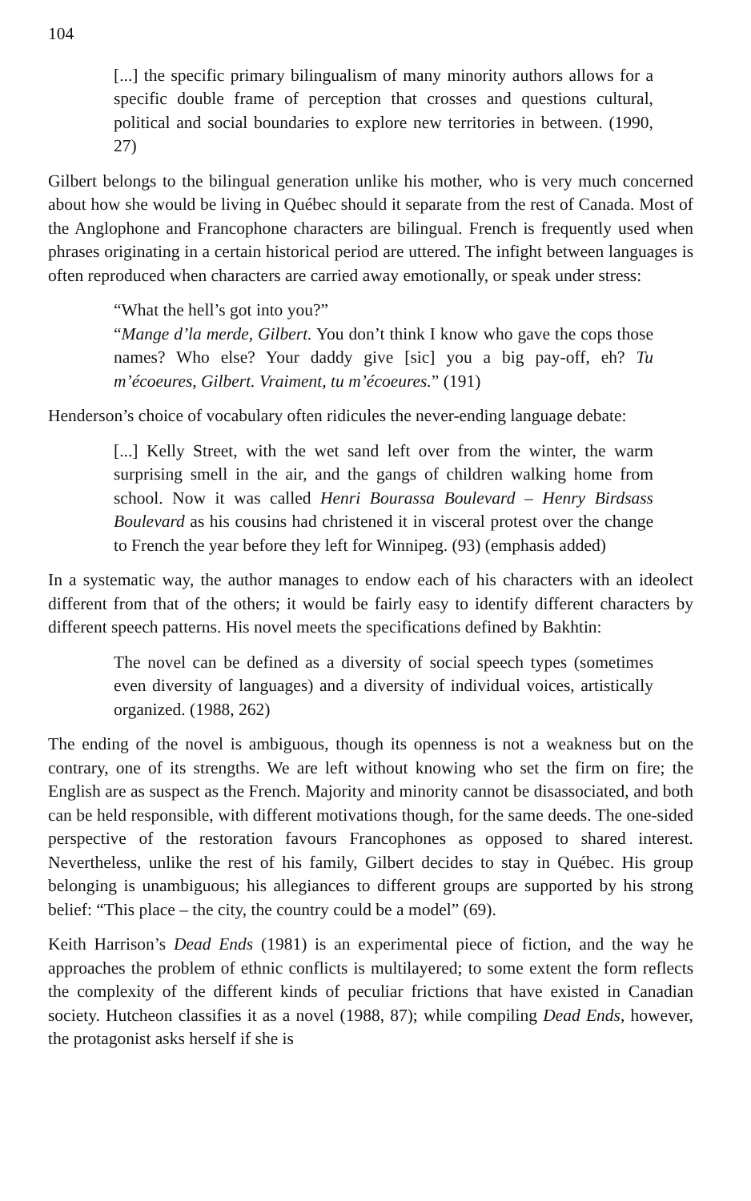104
[...] the specific primary bilingualism of many minority authors allows for a specific double frame of perception that crosses and questions cultural, political and social boundaries to explore new territories in between. (1990, 27)
Gilbert belongs to the bilingual generation unlike his mother, who is very much concerned about how she would be living in Québec should it separate from the rest of Canada. Most of the Anglophone and Francophone characters are bilingual. French is frequently used when phrases originating in a certain historical period are uttered. The infight between languages is often reproduced when characters are carried away emotionally, or speak under stress:
“What the hell’s got into you?”
“Mange d’la merde, Gilbert. You don’t think I know who gave the cops those names? Who else? Your daddy give [sic] you a big pay-off, eh? Tu m’écoeures, Gilbert. Vraiment, tu m’écoeures.” (191)
Henderson’s choice of vocabulary often ridicules the never-ending language debate:
[...] Kelly Street, with the wet sand left over from the winter, the warm surprising smell in the air, and the gangs of children walking home from school. Now it was called Henri Bourassa Boulevard – Henry Birdsass Boulevard as his cousins had christened it in visceral protest over the change to French the year before they left for Winnipeg. (93) (emphasis added)
In a systematic way, the author manages to endow each of his characters with an ideolect different from that of the others; it would be fairly easy to identify different characters by different speech patterns. His novel meets the specifications defined by Bakhtin:
The novel can be defined as a diversity of social speech types (sometimes even diversity of languages) and a diversity of individual voices, artistically organized. (1988, 262)
The ending of the novel is ambiguous, though its openness is not a weakness but on the contrary, one of its strengths. We are left without knowing who set the firm on fire; the English are as suspect as the French. Majority and minority cannot be disassociated, and both can be held responsible, with different motivations though, for the same deeds. The one-sided perspective of the restoration favours Francophones as opposed to shared interest. Nevertheless, unlike the rest of his family, Gilbert decides to stay in Québec. His group belonging is unambiguous; his allegiances to different groups are supported by his strong belief: “This place – the city, the country could be a model” (69).
Keith Harrison’s Dead Ends (1981) is an experimental piece of fiction, and the way he approaches the problem of ethnic conflicts is multilayered; to some extent the form reflects the complexity of the different kinds of peculiar frictions that have existed in Canadian society. Hutcheon classifies it as a novel (1988, 87); while compiling Dead Ends, however, the protagonist asks herself if she is